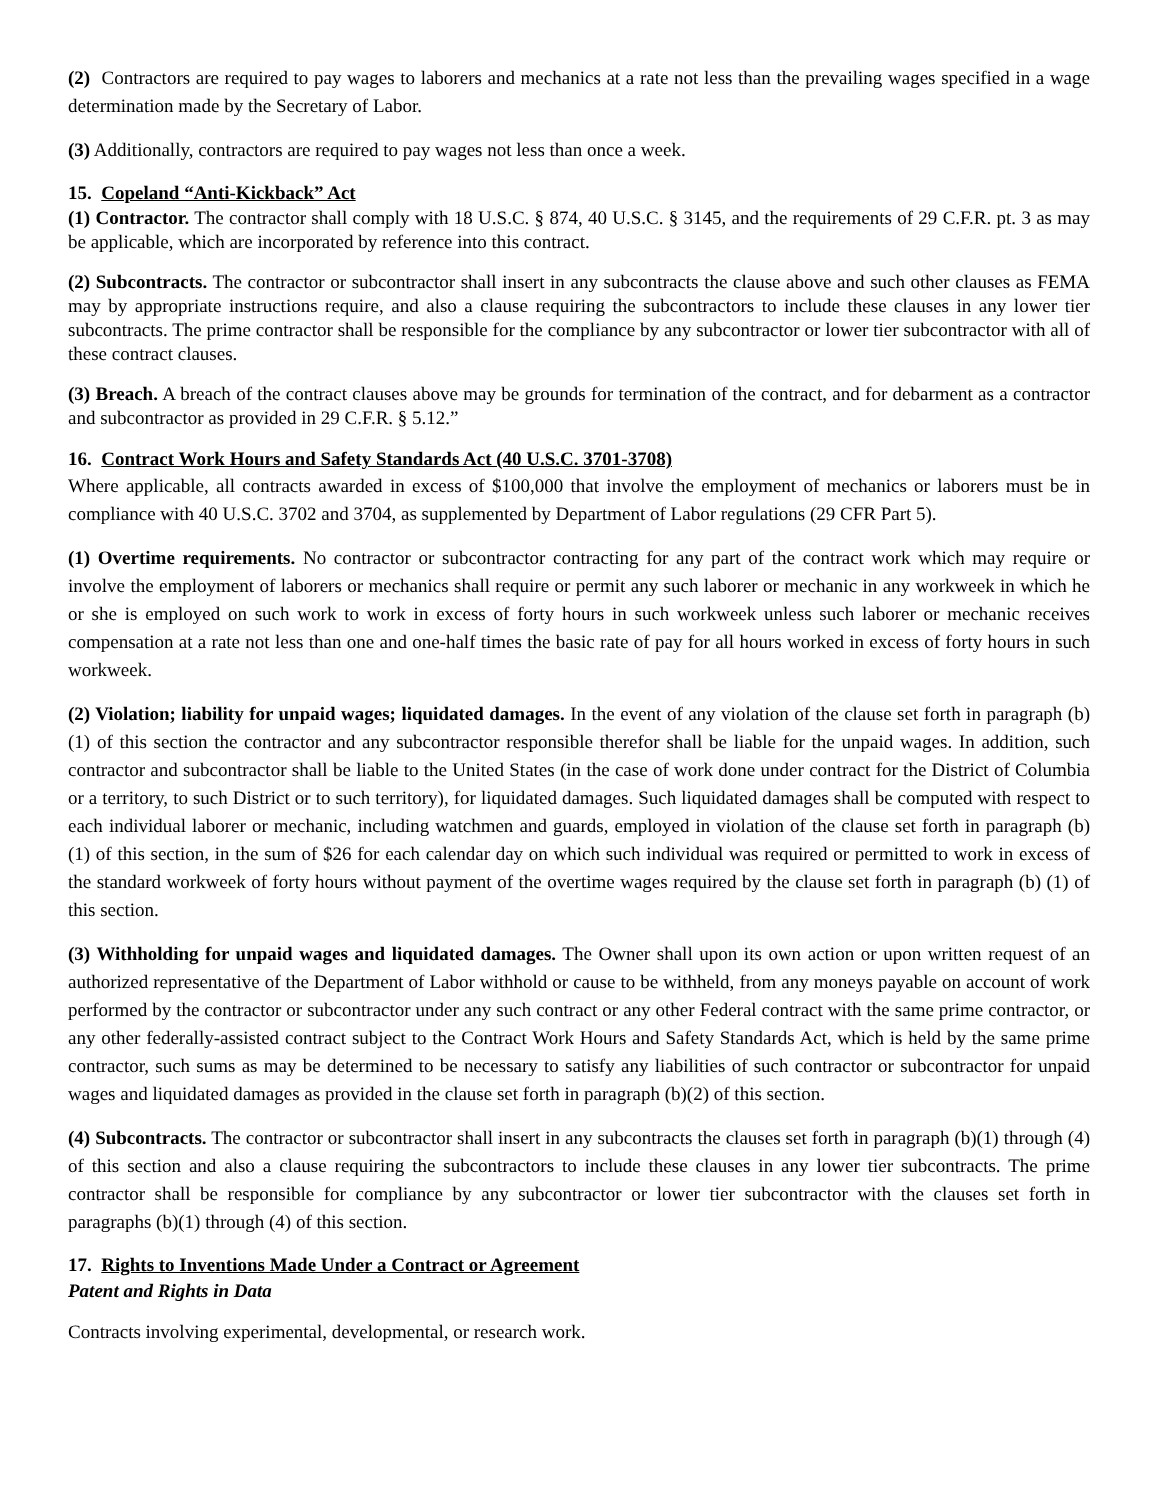(2) Contractors are required to pay wages to laborers and mechanics at a rate not less than the prevailing wages specified in a wage determination made by the Secretary of Labor.
(3) Additionally, contractors are required to pay wages not less than once a week.
15. Copeland “Anti-Kickback” Act
(1) Contractor. The contractor shall comply with 18 U.S.C. § 874, 40 U.S.C. § 3145, and the requirements of 29 C.F.R. pt. 3 as may be applicable, which are incorporated by reference into this contract.
(2) Subcontracts. The contractor or subcontractor shall insert in any subcontracts the clause above and such other clauses as FEMA may by appropriate instructions require, and also a clause requiring the subcontractors to include these clauses in any lower tier subcontracts. The prime contractor shall be responsible for the compliance by any subcontractor or lower tier subcontractor with all of these contract clauses.
(3) Breach. A breach of the contract clauses above may be grounds for termination of the contract, and for debarment as a contractor and subcontractor as provided in 29 C.F.R. § 5.12.”
16. Contract Work Hours and Safety Standards Act (40 U.S.C. 3701-3708)
Where applicable, all contracts awarded in excess of $100,000 that involve the employment of mechanics or laborers must be in compliance with 40 U.S.C. 3702 and 3704, as supplemented by Department of Labor regulations (29 CFR Part 5).
(1) Overtime requirements. No contractor or subcontractor contracting for any part of the contract work which may require or involve the employment of laborers or mechanics shall require or permit any such laborer or mechanic in any workweek in which he or she is employed on such work to work in excess of forty hours in such workweek unless such laborer or mechanic receives compensation at a rate not less than one and one-half times the basic rate of pay for all hours worked in excess of forty hours in such workweek.
(2) Violation; liability for unpaid wages; liquidated damages. In the event of any violation of the clause set forth in paragraph (b) (1) of this section the contractor and any subcontractor responsible therefor shall be liable for the unpaid wages. In addition, such contractor and subcontractor shall be liable to the United States (in the case of work done under contract for the District of Columbia or a territory, to such District or to such territory), for liquidated damages. Such liquidated damages shall be computed with respect to each individual laborer or mechanic, including watchmen and guards, employed in violation of the clause set forth in paragraph (b) (1) of this section, in the sum of $26 for each calendar day on which such individual was required or permitted to work in excess of the standard workweek of forty hours without payment of the overtime wages required by the clause set forth in paragraph (b) (1) of this section.
(3) Withholding for unpaid wages and liquidated damages. The Owner shall upon its own action or upon written request of an authorized representative of the Department of Labor withhold or cause to be withheld, from any moneys payable on account of work performed by the contractor or subcontractor under any such contract or any other Federal contract with the same prime contractor, or any other federally-assisted contract subject to the Contract Work Hours and Safety Standards Act, which is held by the same prime contractor, such sums as may be determined to be necessary to satisfy any liabilities of such contractor or subcontractor for unpaid wages and liquidated damages as provided in the clause set forth in paragraph (b)(2) of this section.
(4) Subcontracts. The contractor or subcontractor shall insert in any subcontracts the clauses set forth in paragraph (b)(1) through (4) of this section and also a clause requiring the subcontractors to include these clauses in any lower tier subcontracts. The prime contractor shall be responsible for compliance by any subcontractor or lower tier subcontractor with the clauses set forth in paragraphs (b)(1) through (4) of this section.
17. Rights to Inventions Made Under a Contract or Agreement
Patent and Rights in Data
Contracts involving experimental, developmental, or research work.